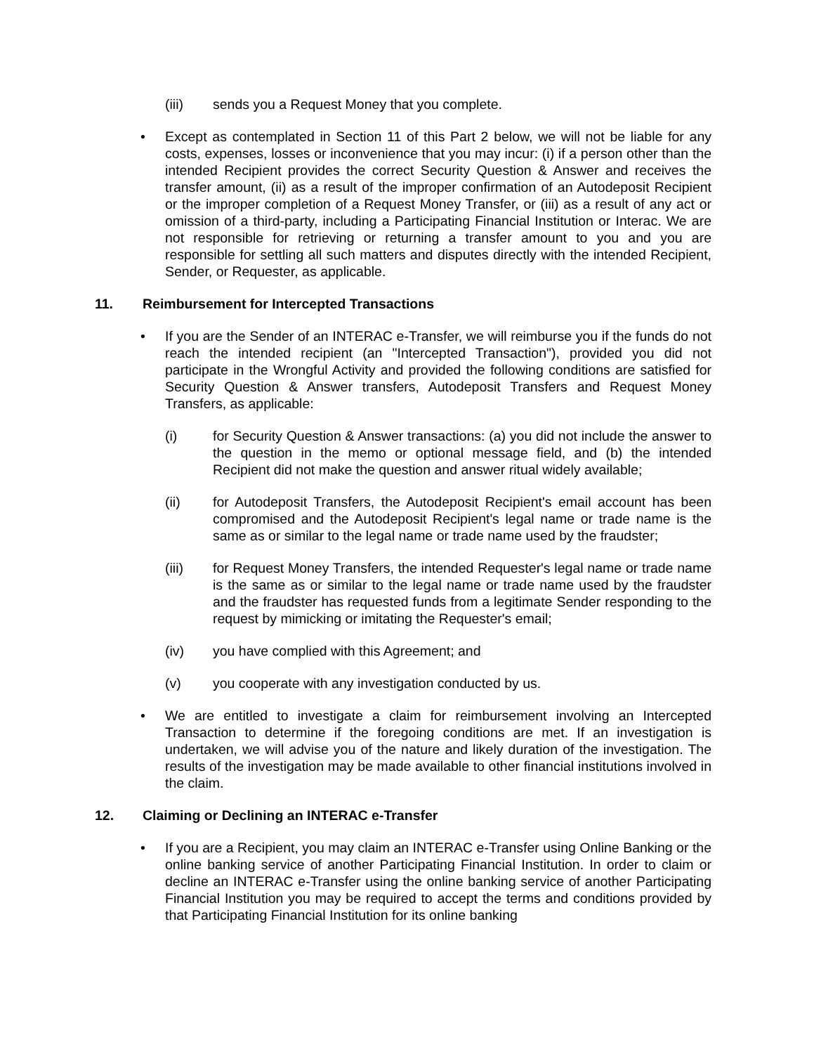(iii) sends you a Request Money that you complete.
• Except as contemplated in Section 11 of this Part 2 below, we will not be liable for any costs, expenses, losses or inconvenience that you may incur: (i) if a person other than the intended Recipient provides the correct Security Question & Answer and receives the transfer amount, (ii) as a result of the improper confirmation of an Autodeposit Recipient or the improper completion of a Request Money Transfer, or (iii) as a result of any act or omission of a third-party, including a Participating Financial Institution or Interac. We are not responsible for retrieving or returning a transfer amount to you and you are responsible for settling all such matters and disputes directly with the intended Recipient, Sender, or Requester, as applicable.
11. Reimbursement for Intercepted Transactions
• If you are the Sender of an INTERAC e-Transfer, we will reimburse you if the funds do not reach the intended recipient (an "Intercepted Transaction"), provided you did not participate in the Wrongful Activity and provided the following conditions are satisfied for Security Question & Answer transfers, Autodeposit Transfers and Request Money Transfers, as applicable:
(i) for Security Question & Answer transactions: (a) you did not include the answer to the question in the memo or optional message field, and (b) the intended Recipient did not make the question and answer ritual widely available;
(ii) for Autodeposit Transfers, the Autodeposit Recipient's email account has been compromised and the Autodeposit Recipient's legal name or trade name is the same as or similar to the legal name or trade name used by the fraudster;
(iii) for Request Money Transfers, the intended Requester's legal name or trade name is the same as or similar to the legal name or trade name used by the fraudster and the fraudster has requested funds from a legitimate Sender responding to the request by mimicking or imitating the Requester's email;
(iv) you have complied with this Agreement; and
(v) you cooperate with any investigation conducted by us.
• We are entitled to investigate a claim for reimbursement involving an Intercepted Transaction to determine if the foregoing conditions are met. If an investigation is undertaken, we will advise you of the nature and likely duration of the investigation. The results of the investigation may be made available to other financial institutions involved in the claim.
12. Claiming or Declining an INTERAC e-Transfer
• If you are a Recipient, you may claim an INTERAC e-Transfer using Online Banking or the online banking service of another Participating Financial Institution. In order to claim or decline an INTERAC e-Transfer using the online banking service of another Participating Financial Institution you may be required to accept the terms and conditions provided by that Participating Financial Institution for its online banking